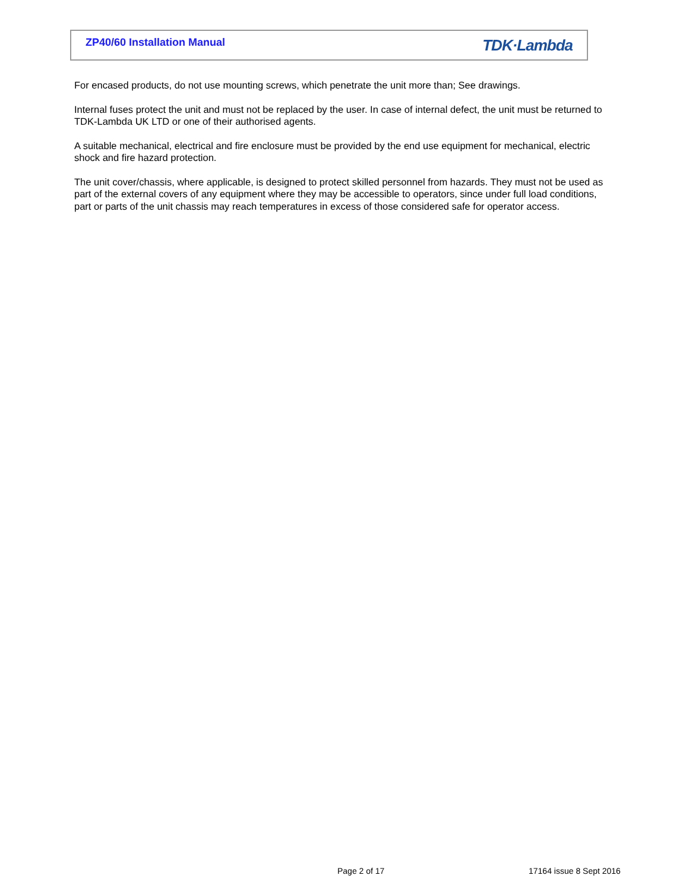ZP40/60 Installation Manual TDK·Lambda
For encased products, do not use mounting screws, which penetrate the unit more than; See drawings.
Internal fuses protect the unit and must not be replaced by the user. In case of internal defect, the unit must be returned to TDK-Lambda UK LTD or one of their authorised agents.
A suitable mechanical, electrical and fire enclosure must be provided by the end use equipment for mechanical, electric shock and fire hazard protection.
The unit cover/chassis, where applicable, is designed to protect skilled personnel from hazards. They must not be used as part of the external covers of any equipment where they may be accessible to operators, since under full load conditions, part or parts of the unit chassis may reach temperatures in excess of those considered safe for operator access.
Page 2 of 17 17164 issue 8 Sept 2016